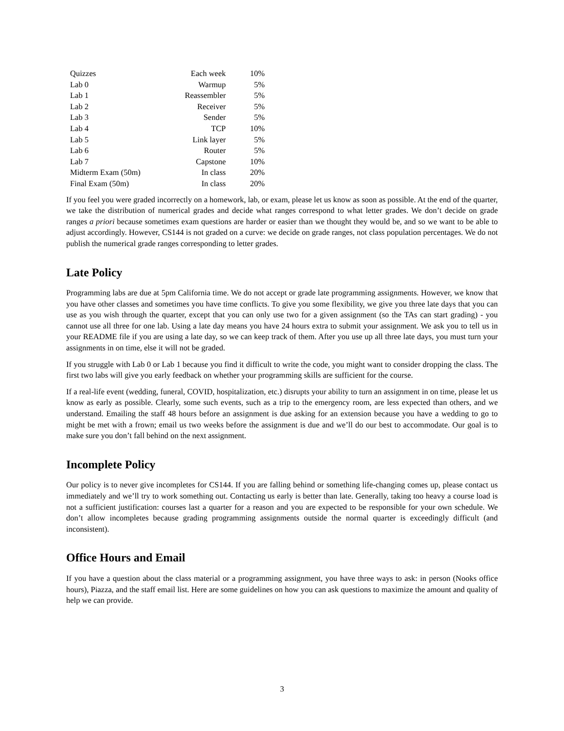| Quizzes | Each week | 10% |
| Lab 0 | Warmup | 5% |
| Lab 1 | Reassembler | 5% |
| Lab 2 | Receiver | 5% |
| Lab 3 | Sender | 5% |
| Lab 4 | TCP | 10% |
| Lab 5 | Link layer | 5% |
| Lab 6 | Router | 5% |
| Lab 7 | Capstone | 10% |
| Midterm Exam (50m) | In class | 20% |
| Final Exam (50m) | In class | 20% |
If you feel you were graded incorrectly on a homework, lab, or exam, please let us know as soon as possible. At the end of the quarter, we take the distribution of numerical grades and decide what ranges correspond to what letter grades. We don’t decide on grade ranges a priori because sometimes exam questions are harder or easier than we thought they would be, and so we want to be able to adjust accordingly. However, CS144 is not graded on a curve: we decide on grade ranges, not class population percentages. We do not publish the numerical grade ranges corresponding to letter grades.
Late Policy
Programming labs are due at 5pm California time. We do not accept or grade late programming assignments. However, we know that you have other classes and sometimes you have time conflicts. To give you some flexibility, we give you three late days that you can use as you wish through the quarter, except that you can only use two for a given assignment (so the TAs can start grading) - you cannot use all three for one lab. Using a late day means you have 24 hours extra to submit your assignment. We ask you to tell us in your README file if you are using a late day, so we can keep track of them. After you use up all three late days, you must turn your assignments in on time, else it will not be graded.
If you struggle with Lab 0 or Lab 1 because you find it difficult to write the code, you might want to consider dropping the class. The first two labs will give you early feedback on whether your programming skills are sufficient for the course.
If a real-life event (wedding, funeral, COVID, hospitalization, etc.) disrupts your ability to turn an assignment in on time, please let us know as early as possible. Clearly, some such events, such as a trip to the emergency room, are less expected than others, and we understand. Emailing the staff 48 hours before an assignment is due asking for an extension because you have a wedding to go to might be met with a frown; email us two weeks before the assignment is due and we’ll do our best to accommodate. Our goal is to make sure you don’t fall behind on the next assignment.
Incomplete Policy
Our policy is to never give incompletes for CS144. If you are falling behind or something life-changing comes up, please contact us immediately and we’ll try to work something out. Contacting us early is better than late. Generally, taking too heavy a course load is not a sufficient justification: courses last a quarter for a reason and you are expected to be responsible for your own schedule. We don’t allow incompletes because grading programming assignments outside the normal quarter is exceedingly difficult (and inconsistent).
Office Hours and Email
If you have a question about the class material or a programming assignment, you have three ways to ask: in person (Nooks office hours), Piazza, and the staff email list. Here are some guidelines on how you can ask questions to maximize the amount and quality of help we can provide.
3